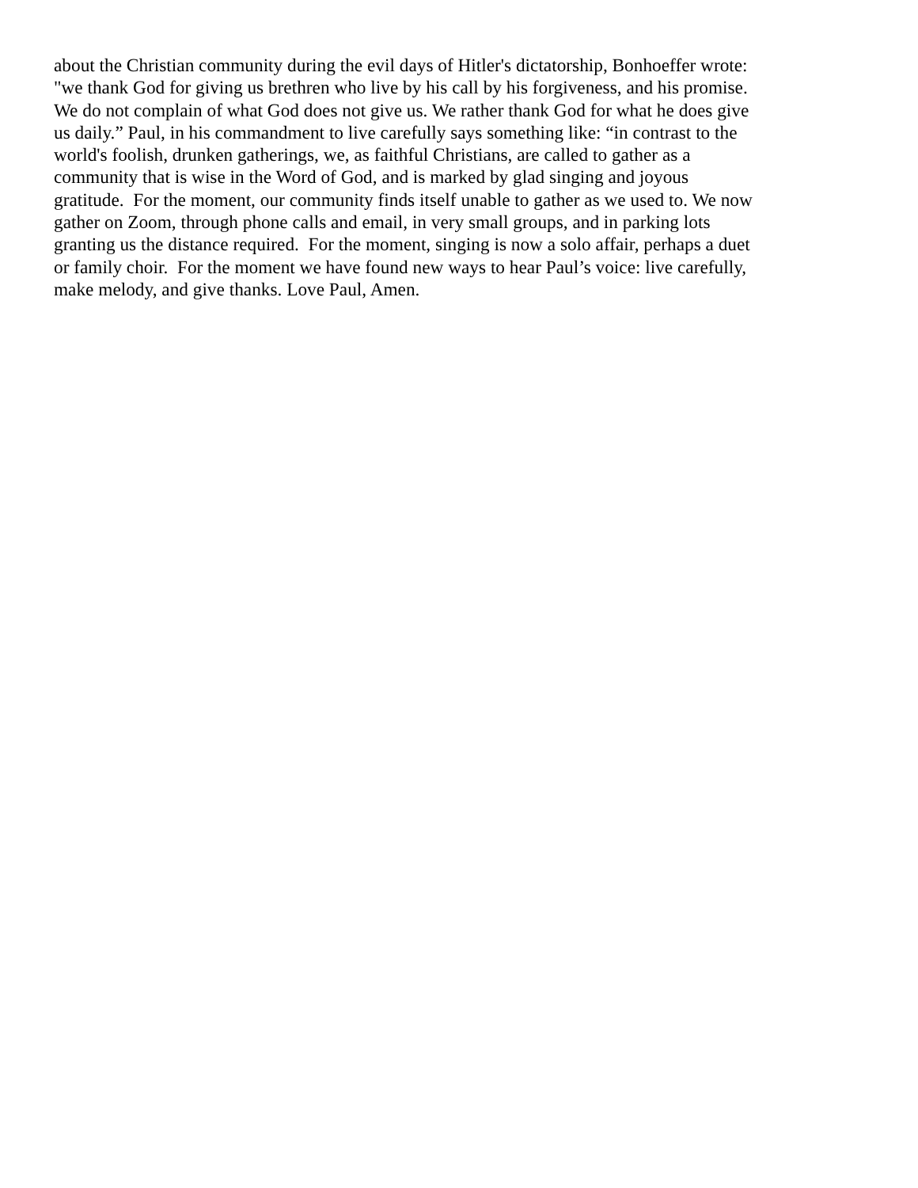about the Christian community during the evil days of Hitler's dictatorship, Bonhoeffer wrote:
"we thank God for giving us brethren who live by his call by his forgiveness, and his promise.
We do not complain of what God does not give us. We rather thank God for what he does give
us daily.” Paul, in his commandment to live carefully says something like: “in contrast to the
world's foolish, drunken gatherings, we, as faithful Christians, are called to gather as a
community that is wise in the Word of God, and is marked by glad singing and joyous
gratitude. For the moment, our community finds itself unable to gather as we used to. We now
gather on Zoom, through phone calls and email, in very small groups, and in parking lots
granting us the distance required. For the moment, singing is now a solo affair, perhaps a duet
or family choir. For the moment we have found new ways to hear Paul’s voice: live carefully,
make melody, and give thanks. Love Paul, Amen.